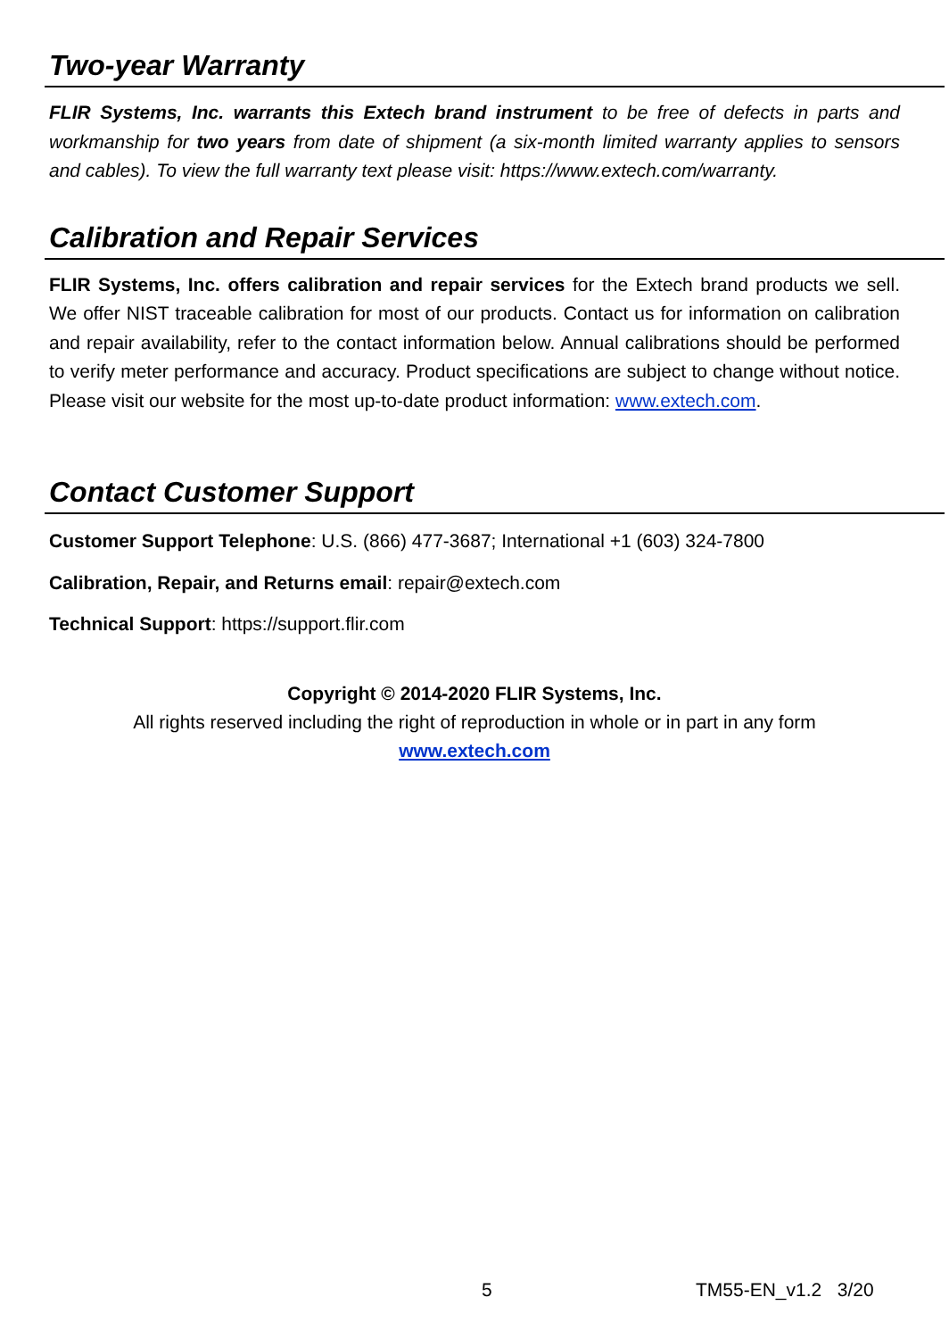Two-year Warranty
FLIR Systems, Inc. warrants this Extech brand instrument to be free of defects in parts and workmanship for two years from date of shipment (a six-month limited warranty applies to sensors and cables). To view the full warranty text please visit: https://www.extech.com/warranty.
Calibration and Repair Services
FLIR Systems, Inc. offers calibration and repair services for the Extech brand products we sell. We offer NIST traceable calibration for most of our products. Contact us for information on calibration and repair availability, refer to the contact information below. Annual calibrations should be performed to verify meter performance and accuracy. Product specifications are subject to change without notice. Please visit our website for the most up-to-date product information: www.extech.com.
Contact Customer Support
Customer Support Telephone: U.S. (866) 477-3687; International +1 (603) 324-7800
Calibration, Repair, and Returns email: repair@extech.com
Technical Support: https://support.flir.com
Copyright © 2014-2020 FLIR Systems, Inc.
All rights reserved including the right of reproduction in whole or in part in any form
www.extech.com
5 TM55-EN_v1.2 3/20